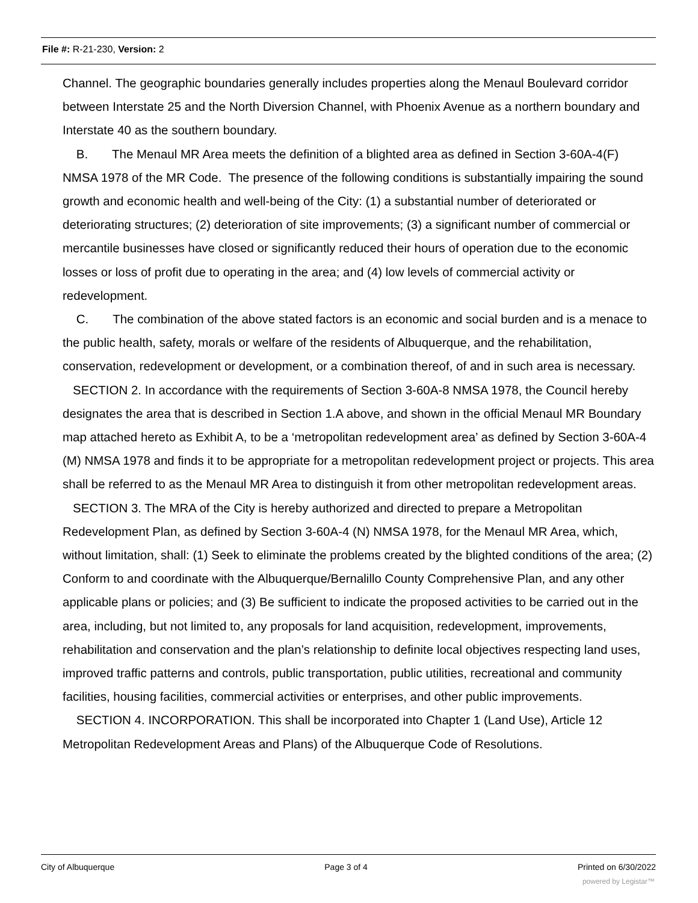File #: R-21-230, Version: 2
Channel. The geographic boundaries generally includes properties along the Menaul Boulevard corridor between Interstate 25 and the North Diversion Channel, with Phoenix Avenue as a northern boundary and Interstate 40 as the southern boundary.
B. The Menaul MR Area meets the definition of a blighted area as defined in Section 3-60A-4(F) NMSA 1978 of the MR Code. The presence of the following conditions is substantially impairing the sound growth and economic health and well-being of the City: (1) a substantial number of deteriorated or deteriorating structures; (2) deterioration of site improvements; (3) a significant number of commercial or mercantile businesses have closed or significantly reduced their hours of operation due to the economic losses or loss of profit due to operating in the area; and (4) low levels of commercial activity or redevelopment.
C. The combination of the above stated factors is an economic and social burden and is a menace to the public health, safety, morals or welfare of the residents of Albuquerque, and the rehabilitation, conservation, redevelopment or development, or a combination thereof, of and in such area is necessary.
SECTION 2. In accordance with the requirements of Section 3-60A-8 NMSA 1978, the Council hereby designates the area that is described in Section 1.A above, and shown in the official Menaul MR Boundary map attached hereto as Exhibit A, to be a ‘metropolitan redevelopment area’ as defined by Section 3-60A-4 (M) NMSA 1978 and finds it to be appropriate for a metropolitan redevelopment project or projects. This area shall be referred to as the Menaul MR Area to distinguish it from other metropolitan redevelopment areas.
SECTION 3. The MRA of the City is hereby authorized and directed to prepare a Metropolitan Redevelopment Plan, as defined by Section 3-60A-4 (N) NMSA 1978, for the Menaul MR Area, which, without limitation, shall: (1) Seek to eliminate the problems created by the blighted conditions of the area; (2) Conform to and coordinate with the Albuquerque/Bernalillo County Comprehensive Plan, and any other applicable plans or policies; and (3) Be sufficient to indicate the proposed activities to be carried out in the area, including, but not limited to, any proposals for land acquisition, redevelopment, improvements, rehabilitation and conservation and the plan’s relationship to definite local objectives respecting land uses, improved traffic patterns and controls, public transportation, public utilities, recreational and community facilities, housing facilities, commercial activities or enterprises, and other public improvements.
SECTION 4. INCORPORATION. This shall be incorporated into Chapter 1 (Land Use), Article 12 Metropolitan Redevelopment Areas and Plans) of the Albuquerque Code of Resolutions.
City of Albuquerque Page 3 of 4 Printed on 6/30/2022
powered by Legistar™